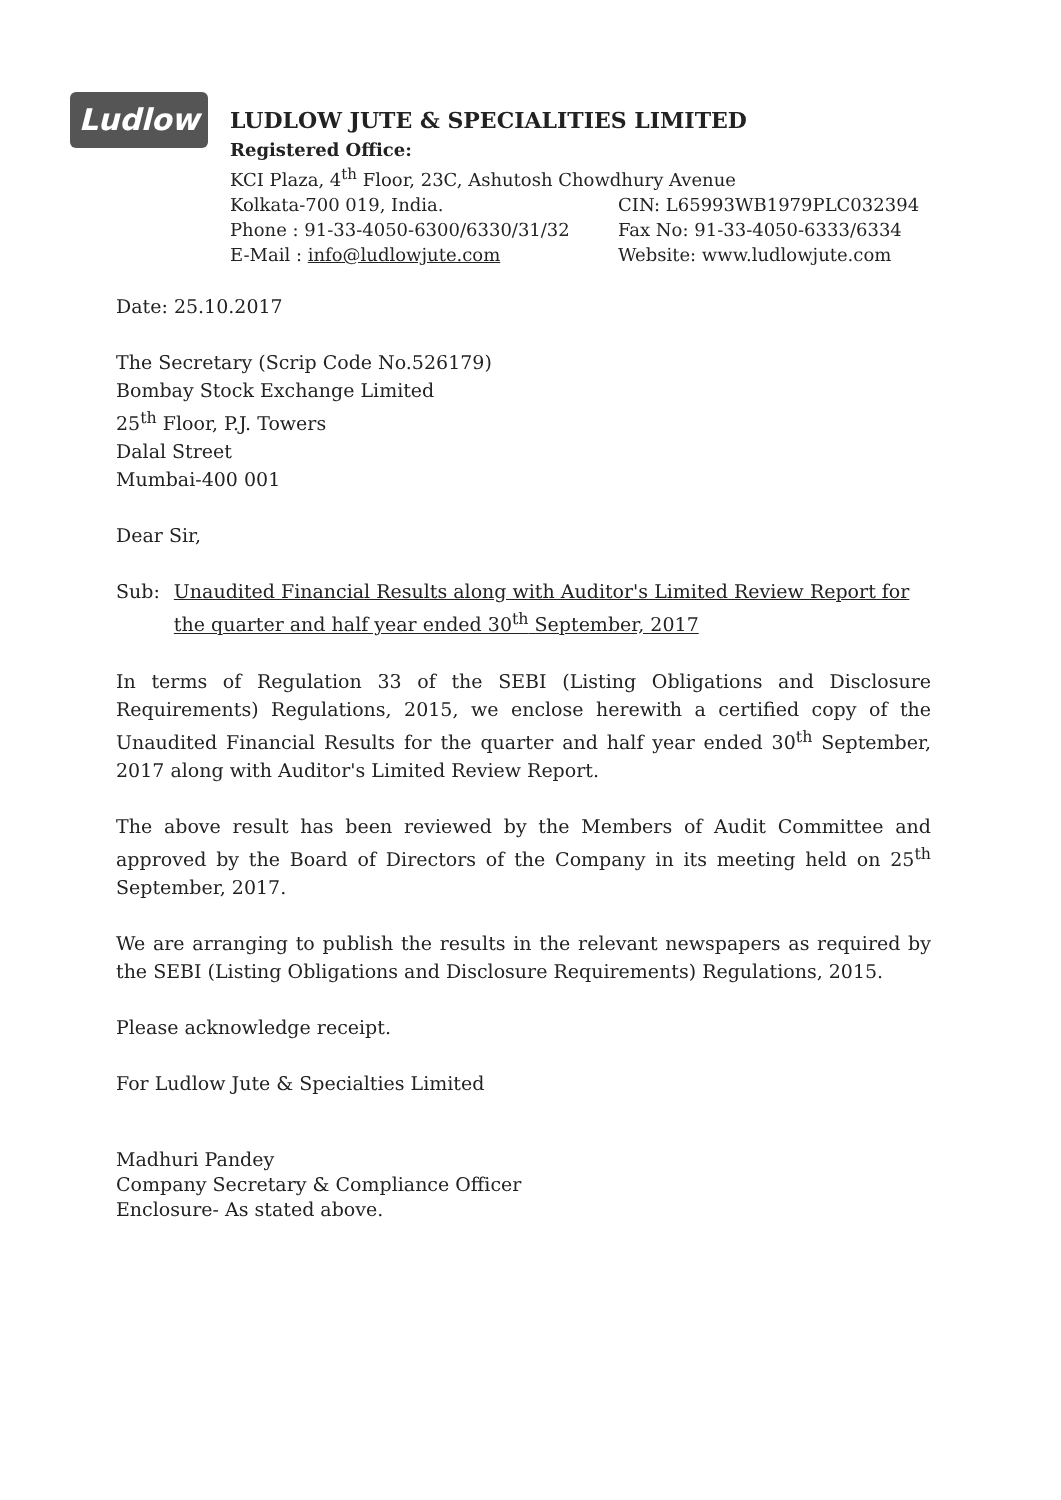Ludlow
LUDLOW JUTE & SPECIALITIES LIMITED
Registered Office:
KCI Plaza, 4<sup>th</sup> Floor, 23C, Ashutosh Chowdhury Avenue
Kolkata-700 019, India. CIN: L65993WB1979PLC032394
Phone : 91-33-4050-6300/6330/31/32 Fax No: 91-33-4050-6333/6334
E-Mail : info@ludlowjute.com Website: www.ludlowjute.com
Date: 25.10.2017
The Secretary (Scrip Code No.526179)
Bombay Stock Exchange Limited
25<sup>th</sup> Floor, P.J. Towers
Dalal Street
Mumbai-400 001
Dear Sir,
Sub: Unaudited Financial Results along with Auditor's Limited Review Report for the quarter and half year ended 30<sup>th</sup> September, 2017
In terms of Regulation 33 of the SEBI (Listing Obligations and Disclosure Requirements) Regulations, 2015, we enclose herewith a certified copy of the Unaudited Financial Results for the quarter and half year ended 30<sup>th</sup> September, 2017 along with Auditor's Limited Review Report.
The above result has been reviewed by the Members of Audit Committee and approved by the Board of Directors of the Company in its meeting held on 25<sup>th</sup> September, 2017.
We are arranging to publish the results in the relevant newspapers as required by the SEBI (Listing Obligations and Disclosure Requirements) Regulations, 2015.
Please acknowledge receipt.
For Ludlow Jute & Specialties Limited
Madhuri Pandey
Company Secretary & Compliance Officer
Enclosure- As stated above.